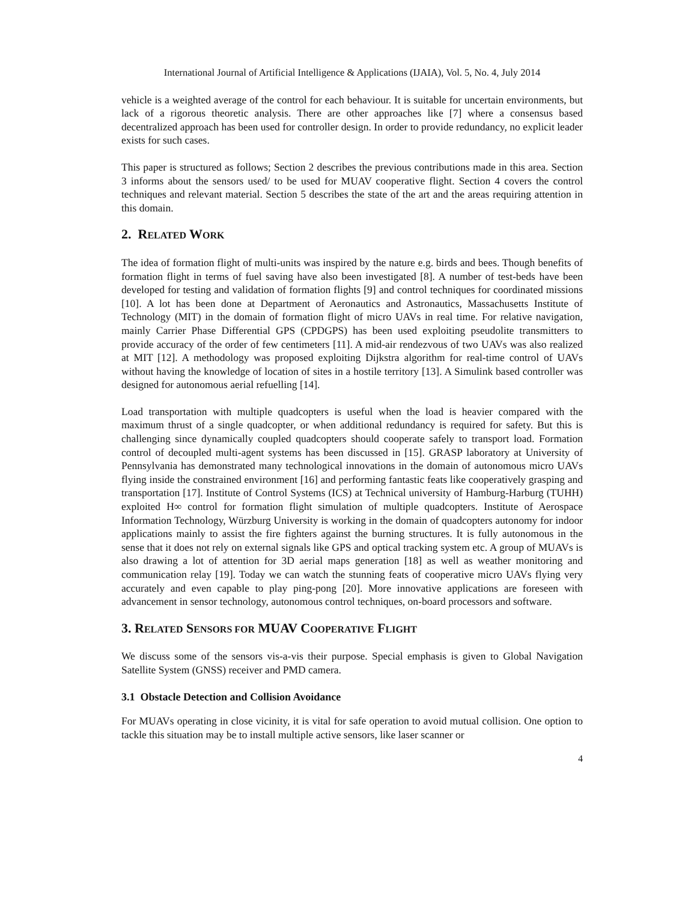International Journal of Artificial Intelligence & Applications (IJAIA), Vol. 5, No. 4, July 2014
vehicle is a weighted average of the control for each behaviour. It is suitable for uncertain environments, but lack of a rigorous theoretic analysis. There are other approaches like [7] where a consensus based decentralized approach has been used for controller design. In order to provide redundancy, no explicit leader exists for such cases.
This paper is structured as follows; Section 2 describes the previous contributions made in this area. Section 3 informs about the sensors used/ to be used for MUAV cooperative flight. Section 4 covers the control techniques and relevant material. Section 5 describes the state of the art and the areas requiring attention in this domain.
2. RELATED WORK
The idea of formation flight of multi-units was inspired by the nature e.g. birds and bees. Though benefits of formation flight in terms of fuel saving have also been investigated [8]. A number of test-beds have been developed for testing and validation of formation flights [9] and control techniques for coordinated missions [10]. A lot has been done at Department of Aeronautics and Astronautics, Massachusetts Institute of Technology (MIT) in the domain of formation flight of micro UAVs in real time. For relative navigation, mainly Carrier Phase Differential GPS (CPDGPS) has been used exploiting pseudolite transmitters to provide accuracy of the order of few centimeters [11]. A mid-air rendezvous of two UAVs was also realized at MIT [12]. A methodology was proposed exploiting Dijkstra algorithm for real-time control of UAVs without having the knowledge of location of sites in a hostile territory [13]. A Simulink based controller was designed for autonomous aerial refuelling [14].
Load transportation with multiple quadcopters is useful when the load is heavier compared with the maximum thrust of a single quadcopter, or when additional redundancy is required for safety. But this is challenging since dynamically coupled quadcopters should cooperate safely to transport load. Formation control of decoupled multi-agent systems has been discussed in [15]. GRASP laboratory at University of Pennsylvania has demonstrated many technological innovations in the domain of autonomous micro UAVs flying inside the constrained environment [16] and performing fantastic feats like cooperatively grasping and transportation [17]. Institute of Control Systems (ICS) at Technical university of Hamburg-Harburg (TUHH) exploited H∞ control for formation flight simulation of multiple quadcopters. Institute of Aerospace Information Technology, Würzburg University is working in the domain of quadcopters autonomy for indoor applications mainly to assist the fire fighters against the burning structures. It is fully autonomous in the sense that it does not rely on external signals like GPS and optical tracking system etc. A group of MUAVs is also drawing a lot of attention for 3D aerial maps generation [18] as well as weather monitoring and communication relay [19]. Today we can watch the stunning feats of cooperative micro UAVs flying very accurately and even capable to play ping-pong [20]. More innovative applications are foreseen with advancement in sensor technology, autonomous control techniques, on-board processors and software.
3. RELATED SENSORS FOR MUAV COOPERATIVE FLIGHT
We discuss some of the sensors vis-a-vis their purpose. Special emphasis is given to Global Navigation Satellite System (GNSS) receiver and PMD camera.
3.1 Obstacle Detection and Collision Avoidance
For MUAVs operating in close vicinity, it is vital for safe operation to avoid mutual collision. One option to tackle this situation may be to install multiple active sensors, like laser scanner or
4